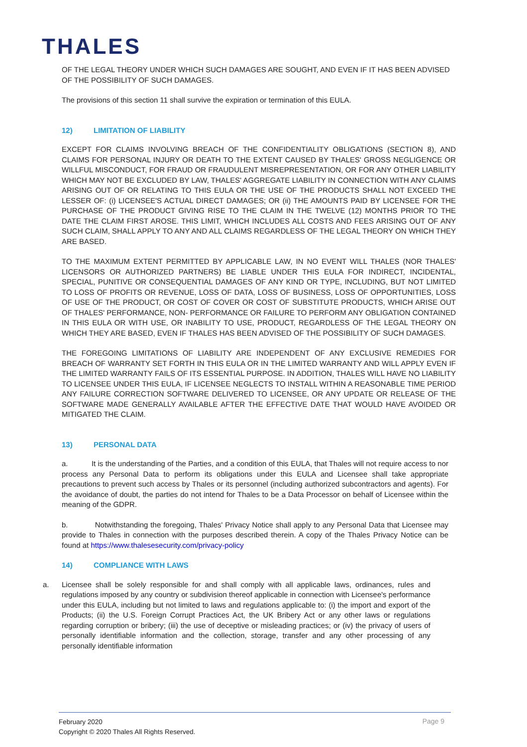THALES
OF THE LEGAL THEORY UNDER WHICH SUCH DAMAGES ARE SOUGHT, AND EVEN IF IT HAS BEEN ADVISED OF THE POSSIBILITY OF SUCH DAMAGES.
The provisions of this section 11 shall survive the expiration or termination of this EULA.
12) LIMITATION OF LIABILITY
EXCEPT FOR CLAIMS INVOLVING BREACH OF THE CONFIDENTIALITY OBLIGATIONS (SECTION 8), AND CLAIMS FOR PERSONAL INJURY OR DEATH TO THE EXTENT CAUSED BY THALES' GROSS NEGLIGENCE OR WILLFUL MISCONDUCT, FOR FRAUD OR FRAUDULENT MISREPRESENTATION, OR FOR ANY OTHER LIABILITY WHICH MAY NOT BE EXCLUDED BY LAW, THALES' AGGREGATE LIABILITY IN CONNECTION WITH ANY CLAIMS ARISING OUT OF OR RELATING TO THIS EULA OR THE USE OF THE PRODUCTS SHALL NOT EXCEED THE LESSER OF: (i) LICENSEE'S ACTUAL DIRECT DAMAGES; OR (ii) THE AMOUNTS PAID BY LICENSEE FOR THE PURCHASE OF THE PRODUCT GIVING RISE TO THE CLAIM IN THE TWELVE (12) MONTHS PRIOR TO THE DATE THE CLAIM FIRST AROSE. THIS LIMIT, WHICH INCLUDES ALL COSTS AND FEES ARISING OUT OF ANY SUCH CLAIM, SHALL APPLY TO ANY AND ALL CLAIMS REGARDLESS OF THE LEGAL THEORY ON WHICH THEY ARE BASED.
TO THE MAXIMUM EXTENT PERMITTED BY APPLICABLE LAW, IN NO EVENT WILL THALES (NOR THALES' LICENSORS OR AUTHORIZED PARTNERS) BE LIABLE UNDER THIS EULA FOR INDIRECT, INCIDENTAL, SPECIAL, PUNITIVE OR CONSEQUENTIAL DAMAGES OF ANY KIND OR TYPE, INCLUDING, BUT NOT LIMITED TO LOSS OF PROFITS OR REVENUE, LOSS OF DATA, LOSS OF BUSINESS, LOSS OF OPPORTUNITIES, LOSS OF USE OF THE PRODUCT, OR COST OF COVER OR COST OF SUBSTITUTE PRODUCTS, WHICH ARISE OUT OF THALES' PERFORMANCE, NON- PERFORMANCE OR FAILURE TO PERFORM ANY OBLIGATION CONTAINED IN THIS EULA OR WITH USE, OR INABILITY TO USE, PRODUCT, REGARDLESS OF THE LEGAL THEORY ON WHICH THEY ARE BASED, EVEN IF THALES HAS BEEN ADVISED OF THE POSSIBILITY OF SUCH DAMAGES.
THE FOREGOING LIMITATIONS OF LIABILITY ARE INDEPENDENT OF ANY EXCLUSIVE REMEDIES FOR BREACH OF WARRANTY SET FORTH IN THIS EULA OR IN THE LIMITED WARRANTY AND WILL APPLY EVEN IF THE LIMITED WARRANTY FAILS OF ITS ESSENTIAL PURPOSE. IN ADDITION, THALES WILL HAVE NO LIABILITY TO LICENSEE UNDER THIS EULA, IF LICENSEE NEGLECTS TO INSTALL WITHIN A REASONABLE TIME PERIOD ANY FAILURE CORRECTION SOFTWARE DELIVERED TO LICENSEE, OR ANY UPDATE OR RELEASE OF THE SOFTWARE MADE GENERALLY AVAILABLE AFTER THE EFFECTIVE DATE THAT WOULD HAVE AVOIDED OR MITIGATED THE CLAIM.
13) PERSONAL DATA
a. It is the understanding of the Parties, and a condition of this EULA, that Thales will not require access to nor process any Personal Data to perform its obligations under this EULA and Licensee shall take appropriate precautions to prevent such access by Thales or its personnel (including authorized subcontractors and agents). For the avoidance of doubt, the parties do not intend for Thales to be a Data Processor on behalf of Licensee within the meaning of the GDPR.
b. Notwithstanding the foregoing, Thales' Privacy Notice shall apply to any Personal Data that Licensee may provide to Thales in connection with the purposes described therein. A copy of the Thales Privacy Notice can be found at https://www.thalesesecurity.com/privacy-policy
14) COMPLIANCE WITH LAWS
a. Licensee shall be solely responsible for and shall comply with all applicable laws, ordinances, rules and regulations imposed by any country or subdivision thereof applicable in connection with Licensee's performance under this EULA, including but not limited to laws and regulations applicable to: (i) the import and export of the Products; (ii) the U.S. Foreign Corrupt Practices Act, the UK Bribery Act or any other laws or regulations regarding corruption or bribery; (iii) the use of deceptive or misleading practices; or (iv) the privacy of users of personally identifiable information and the collection, storage, transfer and any other processing of any personally identifiable information
February 2020
Copyright © 2020 Thales All Rights Reserved.
Page 9